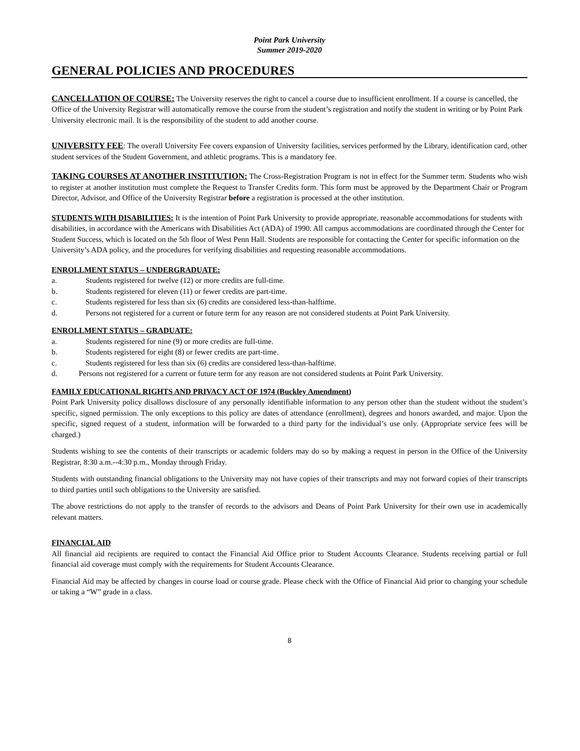Point Park University
Summer 2019-2020
GENERAL POLICIES AND PROCEDURES
CANCELLATION OF COURSE: The University reserves the right to cancel a course due to insufficient enrollment. If a course is cancelled, the Office of the University Registrar will automatically remove the course from the student’s registration and notify the student in writing or by Point Park University electronic mail. It is the responsibility of the student to add another course.
UNIVERSITY FEE: The overall University Fee covers expansion of University facilities, services performed by the Library, identification card, other student services of the Student Government, and athletic programs. This is a mandatory fee.
TAKING COURSES AT ANOTHER INSTITUTION: The Cross-Registration Program is not in effect for the Summer term. Students who wish to register at another institution must complete the Request to Transfer Credits form. This form must be approved by the Department Chair or Program Director, Advisor, and Office of the University Registrar before a registration is processed at the other institution.
STUDENTS WITH DISABILITIES: It is the intention of Point Park University to provide appropriate, reasonable accommodations for students with disabilities, in accordance with the Americans with Disabilities Act (ADA) of 1990. All campus accommodations are coordinated through the Center for Student Success, which is located on the 5th floor of West Penn Hall. Students are responsible for contacting the Center for specific information on the University’s ADA policy, and the procedures for verifying disabilities and requesting reasonable accommodations.
ENROLLMENT STATUS – UNDERGRADUATE:
a. Students registered for twelve (12) or more credits are full-time.
b. Students registered for eleven (11) or fewer credits are part-time.
c. Students registered for less than six (6) credits are considered less-than-halftime.
d. Persons not registered for a current or future term for any reason are not considered students at Point Park University.
ENROLLMENT STATUS – GRADUATE:
a. Students registered for nine (9) or more credits are full-time.
b. Students registered for eight (8) or fewer credits are part-time.
c. Students registered for less than six (6) credits are considered less-than-halftime.
d. Persons not registered for a current or future term for any reason are not considered students at Point Park University.
FAMILY EDUCATIONAL RIGHTS AND PRIVACY ACT OF 1974 (Buckley Amendment)
Point Park University policy disallows disclosure of any personally identifiable information to any person other than the student without the student’s specific, signed permission. The only exceptions to this policy are dates of attendance (enrollment), degrees and honors awarded, and major. Upon the specific, signed request of a student, information will be forwarded to a third party for the individual’s use only. (Appropriate service fees will be charged.)
Students wishing to see the contents of their transcripts or academic folders may do so by making a request in person in the Office of the University Registrar, 8:30 a.m.--4:30 p.m., Monday through Friday.
Students with outstanding financial obligations to the University may not have copies of their transcripts and may not forward copies of their transcripts to third parties until such obligations to the University are satisfied.
The above restrictions do not apply to the transfer of records to the advisors and Deans of Point Park University for their own use in academically relevant matters.
FINANCIAL AID
All financial aid recipients are required to contact the Financial Aid Office prior to Student Accounts Clearance. Students receiving partial or full financial aid coverage must comply with the requirements for Student Accounts Clearance.
Financial Aid may be affected by changes in course load or course grade. Please check with the Office of Financial Aid prior to changing your schedule or taking a “W” grade in a class.
8